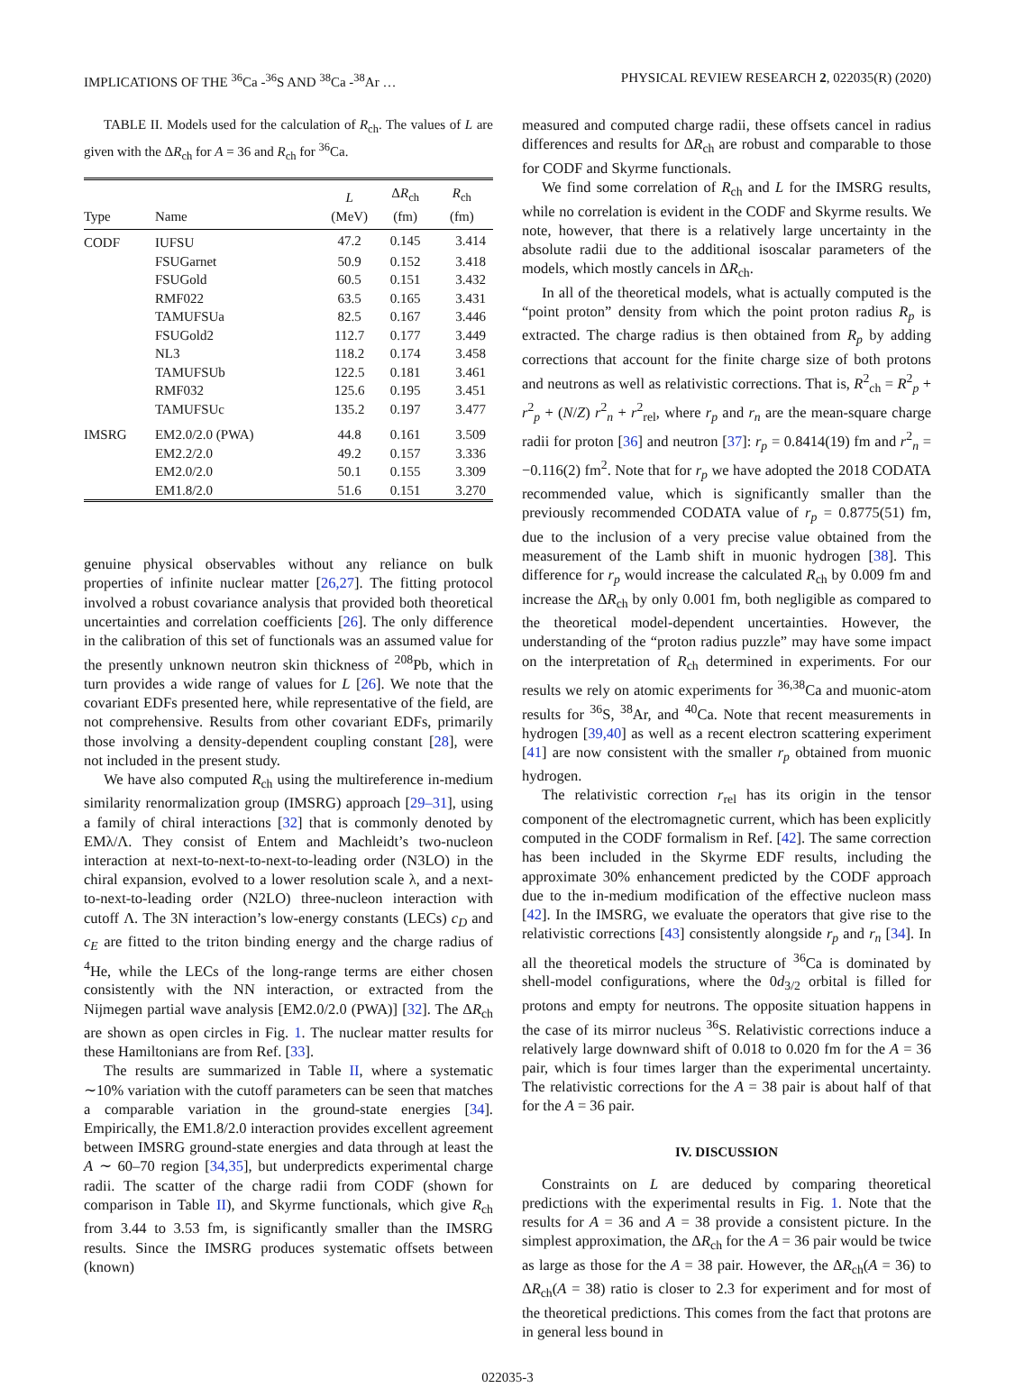IMPLICATIONS OF THE <sup>36</sup>Ca -<sup>36</sup>S AND <sup>38</sup>Ca -<sup>38</sup>Ar … PHYSICAL REVIEW RESEARCH 2, 022035(R) (2020)
TABLE II. Models used for the calculation of R<sub>ch</sub>. The values of L are given with the ΔR<sub>ch</sub> for A = 36 and R<sub>ch</sub> for <sup>36</sup>Ca.
| Type | Name | L (MeV) | Δ R<sub>ch</sub> (fm) | R<sub>ch</sub> (fm) |
| --- | --- | --- | --- | --- |
| CODF | IUFSU | 47.2 | 0.145 | 3.414 |
| | FSUGarnet | 50.9 | 0.152 | 3.418 |
| | FSUGold | 60.5 | 0.151 | 3.432 |
| | RMF022 | 63.5 | 0.165 | 3.431 |
| | TAMUFSUa | 82.5 | 0.167 | 3.446 |
| | FSUGold2 | 112.7 | 0.177 | 3.449 |
| | NL3 | 118.2 | 0.174 | 3.458 |
| | TAMUFSUb | 122.5 | 0.181 | 3.461 |
| | RMF032 | 125.6 | 0.195 | 3.451 |
| | TAMUFSUc | 135.2 | 0.197 | 3.477 |
| IMSRG | EM2.0/2.0 (PWA) | 44.8 | 0.161 | 3.509 |
| | EM2.2/2.0 | 49.2 | 0.157 | 3.336 |
| | EM2.0/2.0 | 50.1 | 0.155 | 3.309 |
| | EM1.8/2.0 | 51.6 | 0.151 | 3.270 |
genuine physical observables without any reliance on bulk properties of infinite nuclear matter [26,27]. The fitting protocol involved a robust covariance analysis that provided both theoretical uncertainties and correlation coefficients [26]. The only difference in the calibration of this set of functionals was an assumed value for the presently unknown neutron skin thickness of <sup>208</sup>Pb, which in turn provides a wide range of values for L [26]. We note that the covariant EDFs presented here, while representative of the field, are not comprehensive. Results from other covariant EDFs, primarily those involving a density-dependent coupling constant [28], were not included in the present study.
We have also computed R<sub>ch</sub> using the multireference in-medium similarity renormalization group (IMSRG) approach [29–31], using a family of chiral interactions [32] that is commonly denoted by EMλ/Λ. They consist of Entem and Machleidt’s two-nucleon interaction at next-to-next-to-next-to-leading order (N3LO) in the chiral expansion, evolved to a lower resolution scale λ, and a next-to-next-to-leading order (N2LO) three-nucleon interaction with cutoff Λ. The 3N interaction’s low-energy constants (LECs) c<sub>D</sub> and c<sub>E</sub> are fitted to the triton binding energy and the charge radius of <sup>4</sup>He, while the LECs of the long-range terms are either chosen consistently with the NN interaction, or extracted from the Nijmegen partial wave analysis [EM2.0/2.0 (PWA)] [32]. The ΔR<sub>ch</sub> are shown as open circles in Fig. 1. The nuclear matter results for these Hamiltonians are from Ref. [33].
The results are summarized in Table II, where a systematic ∼10% variation with the cutoff parameters can be seen that matches a comparable variation in the ground-state energies [34]. Empirically, the EM1.8/2.0 interaction provides excellent agreement between IMSRG ground-state energies and data through at least the A ∼ 60–70 region [34,35], but underpredicts experimental charge radii. The scatter of the charge radii from CODF (shown for comparison in Table II), and Skyrme functionals, which give R<sub>ch</sub> from 3.44 to 3.53 fm, is significantly smaller than the IMSRG results. Since the IMSRG produces systematic offsets between (known)
measured and computed charge radii, these offsets cancel in radius differences and results for ΔR<sub>ch</sub> are robust and comparable to those for CODF and Skyrme functionals.
We find some correlation of R<sub>ch</sub> and L for the IMSRG results, while no correlation is evident in the CODF and Skyrme results. We note, however, that there is a relatively large uncertainty in the absolute radii due to the additional isoscalar parameters of the models, which mostly cancels in ΔR<sub>ch</sub>.
In all of the theoretical models, what is actually computed is the “point proton” density from which the point proton radius R<sub>p</sub> is extracted. The charge radius is then obtained from R<sub>p</sub> by adding corrections that account for the finite charge size of both protons and neutrons as well as relativistic corrections. That is, R<sup>2</sup><sub>ch</sub> = R<sup>2</sup><sub>p</sub> + r<sup>2</sup><sub>p</sub> + (N/Z) r<sup>2</sup><sub>n</sub> + r<sup>2</sup><sub>rel</sub>, where r<sub>p</sub> and r<sub>n</sub> are the mean-square charge radii for proton [36] and neutron [37]: r<sub>p</sub> = 0.8414(19) fm and r<sup>2</sup><sub>n</sub> = −0.116(2) fm<sup>2</sup>. Note that for r<sub>p</sub> we have adopted the 2018 CODATA recommended value, which is significantly smaller than the previously recommended CODATA value of r<sub>p</sub> = 0.8775(51) fm, due to the inclusion of a very precise value obtained from the measurement of the Lamb shift in muonic hydrogen [38]. This difference for r<sub>p</sub> would increase the calculated R<sub>ch</sub> by 0.009 fm and increase the ΔR<sub>ch</sub> by only 0.001 fm, both negligible as compared to the theoretical model-dependent uncertainties. However, the understanding of the “proton radius puzzle” may have some impact on the interpretation of R<sub>ch</sub> determined in experiments. For our results we rely on atomic experiments for <sup>36,38</sup>Ca and muonic-atom results for <sup>36</sup>S, <sup>38</sup>Ar, and <sup>40</sup>Ca. Note that recent measurements in hydrogen [39,40] as well as a recent electron scattering experiment [41] are now consistent with the smaller r<sub>p</sub> obtained from muonic hydrogen.
The relativistic correction r<sub>rel</sub> has its origin in the tensor component of the electromagnetic current, which has been explicitly computed in the CODF formalism in Ref. [42]. The same correction has been included in the Skyrme EDF results, including the approximate 30% enhancement predicted by the CODF approach due to the in-medium modification of the effective nucleon mass [42]. In the IMSRG, we evaluate the operators that give rise to the relativistic corrections [43] consistently alongside r<sub>p</sub> and r<sub>n</sub> [34]. In all the theoretical models the structure of <sup>36</sup>Ca is dominated by shell-model configurations, where the 0d<sub>3/2</sub> orbital is filled for protons and empty for neutrons. The opposite situation happens in the case of its mirror nucleus <sup>36</sup>S. Relativistic corrections induce a relatively large downward shift of 0.018 to 0.020 fm for the A = 36 pair, which is four times larger than the experimental uncertainty. The relativistic corrections for the A = 38 pair is about half of that for the A = 36 pair.
IV. DISCUSSION
Constraints on L are deduced by comparing theoretical predictions with the experimental results in Fig. 1. Note that the results for A = 36 and A = 38 provide a consistent picture. In the simplest approximation, the ΔR<sub>ch</sub> for the A = 36 pair would be twice as large as those for the A = 38 pair. However, the ΔR<sub>ch</sub>(A = 36) to ΔR<sub>ch</sub>(A = 38) ratio is closer to 2.3 for experiment and for most of the theoretical predictions. This comes from the fact that protons are in general less bound in
022035-3